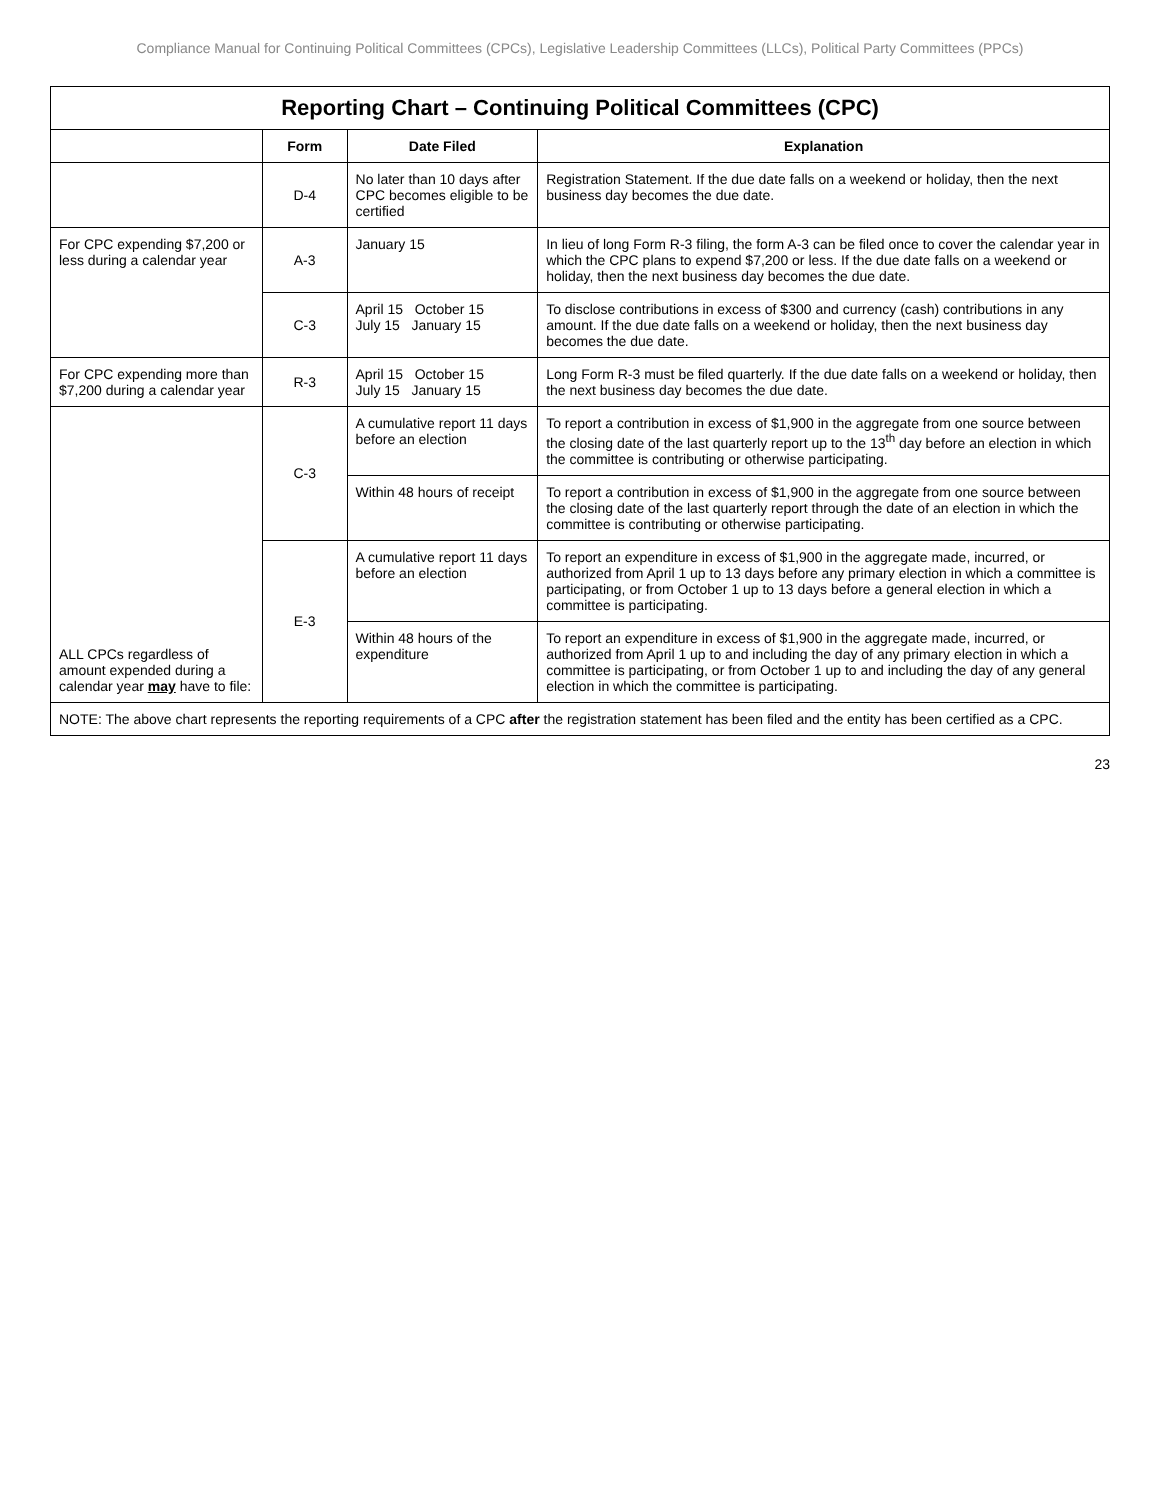Compliance Manual for Continuing Political Committees (CPCs), Legislative Leadership Committees (LLCs), Political Party Committees (PPCs)
Reporting Chart – Continuing Political Committees (CPC)
| | Form | Date Filed | Explanation |
| --- | --- | --- | --- |
| | D-4 | No later than 10 days after CPC becomes eligible to be certified | Registration Statement. If the due date falls on a weekend or holiday, then the next business day becomes the due date. |
| For CPC expending $7,200 or less during a calendar year | A-3 | January 15 | In lieu of long Form R-3 filing, the form A-3 can be filed once to cover the calendar year in which the CPC plans to expend $7,200 or less. If the due date falls on a weekend or holiday, then the next business day becomes the due date. |
| | C-3 | April 15 October 15 July 15 January 15 | To disclose contributions in excess of $300 and currency (cash) contributions in any amount. If the due date falls on a weekend or holiday, then the next business day becomes the due date. |
| For CPC expending more than $7,200 during a calendar year | R-3 | April 15 October 15 July 15 January 15 | Long Form R-3 must be filed quarterly. If the due date falls on a weekend or holiday, then the next business day becomes the due date. |
| ALL CPCs regardless of amount expended during a calendar year may have to file: | C-3 | A cumulative report 11 days before an election | To report a contribution in excess of $1,900 in the aggregate from one source between the closing date of the last quarterly report up to the 13<sup>th</sup> day before an election in which the committee is contributing or otherwise participating. |
| | | Within 48 hours of receipt | To report a contribution in excess of $1,900 in the aggregate from one source between the closing date of the last quarterly report through the date of an election in which the committee is contributing or otherwise participating. |
| | E-3 | A cumulative report 11 days before an election | To report an expenditure in excess of $1,900 in the aggregate made, incurred, or authorized from April 1 up to 13 days before any primary election in which a committee is participating, or from October 1 up to 13 days before a general election in which a committee is participating. |
| | | Within 48 hours of the expenditure | To report an expenditure in excess of $1,900 in the aggregate made, incurred, or authorized from April 1 up to and including the day of any primary election in which a committee is participating, or from October 1 up to and including the day of any general election in which the committee is participating. |
NOTE: The above chart represents the reporting requirements of a CPC after the registration statement has been filed and the entity has been certified as a CPC.
23